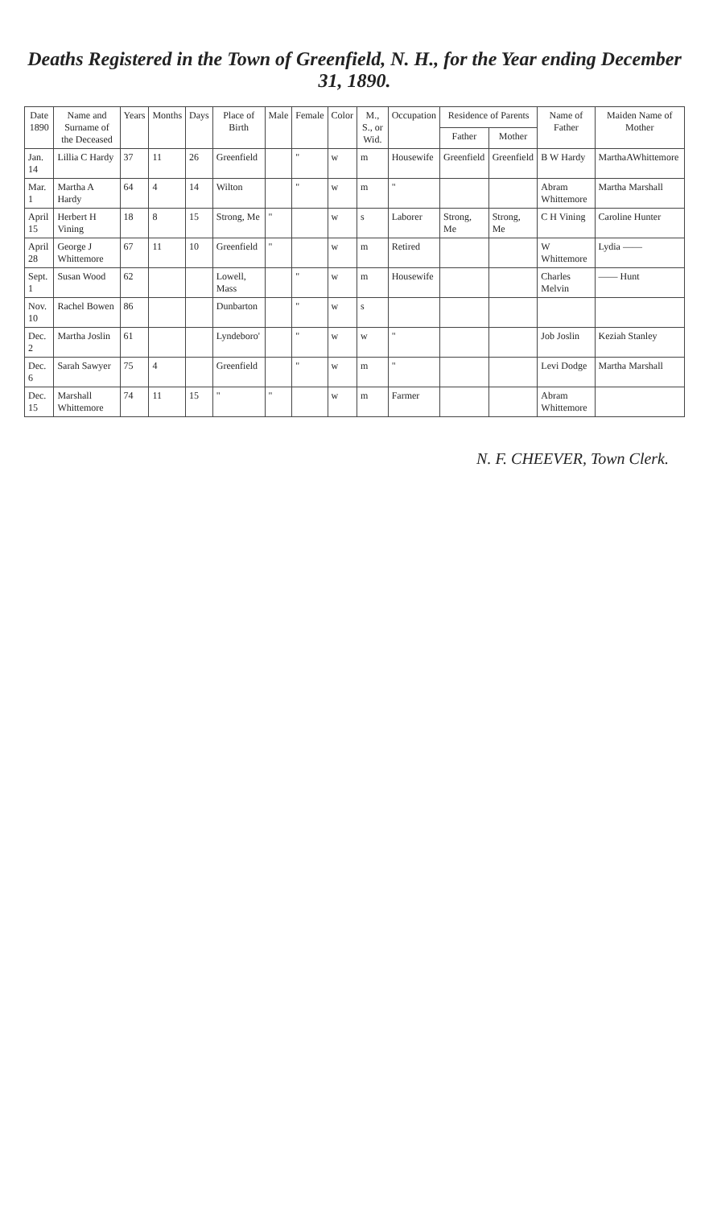Deaths Registered in the Town of Greenfield, N. H., for the Year ending December 31, 1890.
| Date 1890 | Name and Surname of the Deceased | Years | Months | Days | Place of Birth | Male | Female | Color | M., S., or Wid. | Occupation | Residence of Parents | | Name of Father | Maiden Name of Mother |
| --- | --- | --- | --- | --- | --- | --- | --- | --- | --- | --- | --- | --- | --- | --- |
| | | | | | | | | | | | Father | Mother | | |
| Jan. 14 | Lillia C Hardy | 37 | 11 | 26 | Greenfield | | " | w | m | Housewife | Greenfield | Greenfield | B W Hardy | MarthaAWhittemore |
| Mar. 1 | Martha A Hardy | 64 | 4 | 14 | Wilton | | " | w | m | " | | | Abram Whittemore | Martha Marshall |
| April 15 | Herbert H Vining | 18 | 8 | 15 | Strong, Me | " | | w | s | Laborer | Strong, Me | Strong, Me | C H Vining | Caroline Hunter |
| April 28 | George J Whittemore | 67 | 11 | 10 | Greenfield | " | | w | m | Retired | | | W Whittemore | Lydia —— |
| Sept. 1 | Susan Wood | 62 | | | Lowell, Mass | | " | w | m | Housewife | | | Charles Melvin | —— Hunt |
| Nov. 10 | Rachel Bowen | 86 | | | Dunbarton | | " | w | s | | | | | |
| Dec. 2 | Martha Joslin | 61 | | | Lyndeboro' | | " | w | w | " | | | Job Joslin | Keziah Stanley |
| Dec. 6 | Sarah Sawyer | 75 | 4 | | Greenfield | | " | w | m | " | | | Levi Dodge | Martha Marshall |
| Dec. 15 | Marshall Whittemore | 74 | 11 | 15 | " | " | | w | m | Farmer | | | Abram Whittemore | |
N. F. CHEEVER, Town Clerk.